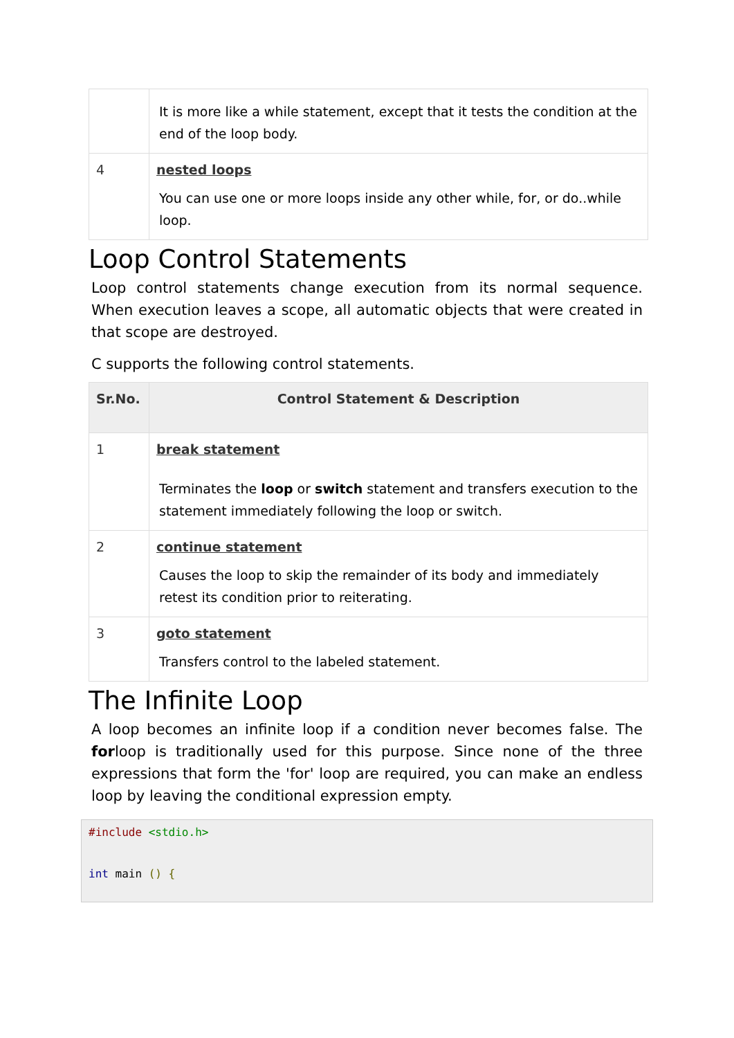| | It is more like a while statement, except that it tests the condition at the end of the loop body. |
| 4 | nested loops You can use one or more loops inside any other while, for, or do..while loop. |
Loop Control Statements
Loop control statements change execution from its normal sequence. When execution leaves a scope, all automatic objects that were created in that scope are destroyed.
C supports the following control statements.
| Sr.No. | Control Statement & Description |
| --- | --- |
| 1 | break statement Terminates the loop or switch statement and transfers execution to the statement immediately following the loop or switch. |
| 2 | continue statement Causes the loop to skip the remainder of its body and immediately retest its condition prior to reiterating. |
| 3 | goto statement Transfers control to the labeled statement. |
The Infinite Loop
A loop becomes an infinite loop if a condition never becomes false. The forloop is traditionally used for this purpose. Since none of the three expressions that form the 'for' loop are required, you can make an endless loop by leaving the conditional expression empty.
#include <stdio.h>


int main () {